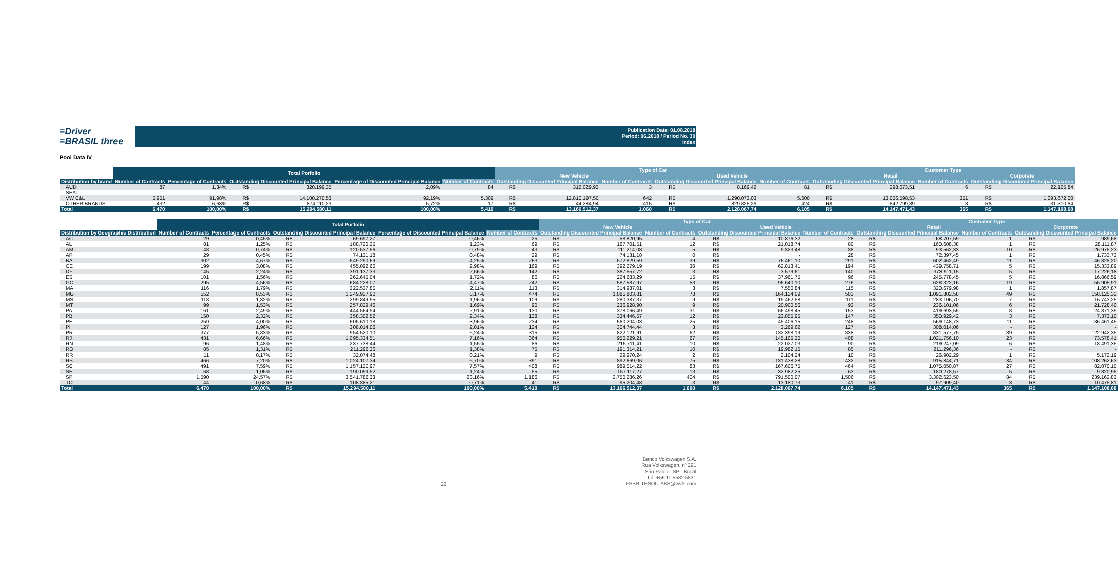≡Driver
≡BRASIL three
Publication Date: 01.08.2018
Period: 06.2018 / Period No. 30
Index
Pool Data IV
| | Total Porfolio | | | | | | Type of Car | | | | | | Customer Type | | | | |
| --- | --- | --- | --- | --- | --- | --- | --- | --- | --- | --- | --- | --- | --- | --- | --- | --- | --- |
| | | | | | | | New Vehicle | | | Used Vehicle | | | Retail | | | Corporate | |
| Distribution by brand | Number of Contracts | Percentage of Contracts | Outstanding Discounted Principal Balance | | Percentage of Discounted Principal Balance | Number of Contracts | Outstanding Discounted Principal Balance | | Number of Contracts | Outstanding Discounted Principal Balance | | Number of Contracts | Outstanding Discounted Principal Balance | | Number of Contracts | Outstanding Discounted Principal Balance | |
| AUDI | 87 | 1,34% | R$ | 320.199,35 | 2,09% | 84 | R$ | 312.029,93 | 3 | R$ | 8.169,42 | 81 | R$ | 298.073,51 | 6 | R$ | 22.125,84 |
| SEAT | | | | | | | | | | | | | | | | | |
| VW C&L | 5.951 | 91,98% | R$ | 14.100.270,53 | 92,19% | 5.309 | R$ | 12.810.197,50 | 642 | R$ | 1.290.073,03 | 5.600 | R$ | 13.006.598,53 | 351 | R$ | 1.093.672,00 |
| OTHER BRANDS | 432 | 6,68% | R$ | 874.110,23 | 5,72% | 17 | R$ | 44.284,94 | 415 | R$ | 829.825,29 | 424 | R$ | 842.799,39 | 8 | R$ | 31.310,84 |
| Total | 6.470 | 100,00% | R$ | 15.294.580,11 | 100,00% | 5.410 | R$ | 13.166.512,37 | 1.060 | R$ | 2.128.067,74 | 6.105 | R$ | 14.147.471,43 | 365 | R$ | 1.147.108,68 |
| | Total Porfolio | | | | | | Type of Car | | | | | | Customer Type | | | | |
| --- | --- | --- | --- | --- | --- | --- | --- | --- | --- | --- | --- | --- | --- | --- | --- | --- | --- |
| | | | | | | | New Vehicle | | | Used Vehicle | | | Retail | | | Corporate | |
| Distribution by Geographic Distribution | Number of Contracts | Percentage of Contracts | Outstanding Discounted Principal Balance | | Percentage of Discounted Principal Balance | Number of Contracts | Outstanding Discounted Principal Balance | | Number of Contracts | Outstanding Discounted Principal Balance | | Number of Contracts | Outstanding Discounted Principal Balance | | Number of Contracts | Outstanding Discounted Principal Balance | |
| AC | 29 | 0,45% | R$ | 69.697,27 | 0,46% | 25 | R$ | 58.820,95 | 4 | R$ | 10.876,32 | 28 | R$ | 68.707,59 | 1 | R$ | 989,68 |
| AL | 81 | 1,25% | R$ | 188.720,25 | 1,23% | 69 | R$ | 167.701,51 | 12 | R$ | 21.018,74 | 80 | R$ | 160.608,38 | 1 | R$ | 28.111,87 |
| AM | 48 | 0,74% | R$ | 120.537,56 | 0,79% | 43 | R$ | 111.214,08 | 5 | R$ | 9.323,48 | 38 | R$ | 93.562,33 | 10 | R$ | 26.975,23 |
| AP | 29 | 0,45% | R$ | 74.131,18 | 0,48% | 29 | R$ | 74.131,18 | 0 | R$ | - | 28 | R$ | 72.397,45 | 1 | R$ | 1.733,73 |
| BA | 302 | 4,67% | R$ | 649.290,69 | 4,25% | 263 | R$ | 572.829,59 | 39 | R$ | 76.461,10 | 291 | R$ | 602.462,49 | 11 | R$ | 46.828,20 |
| CE | 199 | 3,08% | R$ | 455.092,60 | 2,98% | 169 | R$ | 392.279,19 | 30 | R$ | 62.813,41 | 194 | R$ | 439.758,71 | 5 | R$ | 15.333,89 |
| DF | 145 | 2,24% | R$ | 391.137,33 | 2,56% | 142 | R$ | 387.557,72 | 3 | R$ | 3.579,61 | 140 | R$ | 373.911,15 | 5 | R$ | 17.226,18 |
| ES | 101 | 1,56% | R$ | 262.645,04 | 1,72% | 86 | R$ | 224.683,29 | 15 | R$ | 37.961,75 | 96 | R$ | 245.778,45 | 5 | R$ | 16.866,59 |
| GO | 295 | 4,56% | R$ | 684.228,07 | 4,47% | 242 | R$ | 587.587,97 | 53 | R$ | 96.640,10 | 276 | R$ | 628.322,16 | 19 | R$ | 55.905,91 |
| MA | 116 | 1,79% | R$ | 322.537,85 | 2,11% | 113 | R$ | 314.987,01 | 3 | R$ | 7.550,84 | 115 | R$ | 320.679,98 | 1 | R$ | 1.857,87 |
| MG | 552 | 8,53% | R$ | 1.249.927,90 | 8,17% | 474 | R$ | 1.085.803,81 | 78 | R$ | 164.124,09 | 503 | R$ | 1.091.802,58 | 49 | R$ | 158.125,32 |
| MS | 118 | 1,82% | R$ | 299.849,95 | 1,96% | 109 | R$ | 280.387,37 | 9 | R$ | 19.462,58 | 111 | R$ | 283.106,70 | 7 | R$ | 16.743,25 |
| MT | 99 | 1,53% | R$ | 257.829,46 | 1,69% | 90 | R$ | 236.928,90 | 9 | R$ | 20.900,56 | 93 | R$ | 236.101,06 | 6 | R$ | 21.728,40 |
| PA | 161 | 2,49% | R$ | 444.564,94 | 2,91% | 130 | R$ | 378.066,49 | 31 | R$ | 66.498,45 | 153 | R$ | 419.693,55 | 8 | R$ | 24.871,39 |
| PB | 150 | 2,32% | R$ | 358.302,52 | 2,34% | 138 | R$ | 334.446,57 | 12 | R$ | 23.855,95 | 147 | R$ | 350.929,42 | 3 | R$ | 7.373,10 |
| PE | 259 | 4,00% | R$ | 605.610,18 | 3,96% | 234 | R$ | 560.204,03 | 25 | R$ | 45.406,15 | 248 | R$ | 569.148,73 | 11 | R$ | 36.461,45 |
| PI | 127 | 1,96% | R$ | 308.014,06 | 2,01% | 124 | R$ | 304.744,44 | 3 | R$ | 3.269,62 | 127 | R$ | 308.014,06 | - | R$ | - |
| PR | 377 | 5,83% | R$ | 954.520,10 | 6,24% | 315 | R$ | 822.121,91 | 62 | R$ | 132.398,19 | 338 | R$ | 831.577,75 | 39 | R$ | 122.942,35 |
| RJ | 431 | 6,66% | R$ | 1.095.334,51 | 7,16% | 364 | R$ | 950.229,21 | 67 | R$ | 145.105,30 | 408 | R$ | 1.021.756,10 | 23 | R$ | 73.578,41 |
| RN | 96 | 1,48% | R$ | 237.738,44 | 1,55% | 86 | R$ | 215.711,41 | 10 | R$ | 22.027,03 | 90 | R$ | 219.247,09 | 6 | R$ | 18.491,35 |
| RO | 85 | 1,31% | R$ | 211.296,36 | 1,38% | 75 | R$ | 191.314,21 | 10 | R$ | 19.982,15 | 85 | R$ | 211.296,36 | - | R$ | - |
| RR | 11 | 0,17% | R$ | 32.074,48 | 0,21% | 9 | R$ | 29.970,24 | 2 | R$ | 2.104,24 | 10 | R$ | 26.902,29 | 1 | R$ | 5.172,19 |
| RS | 466 | 7,20% | R$ | 1.024.107,34 | 6,70% | 391 | R$ | 892.669,06 | 75 | R$ | 131.438,28 | 432 | R$ | 915.844,71 | 34 | R$ | 108.262,63 |
| SC | 491 | 7,59% | R$ | 1.157.120,97 | 7,57% | 408 | R$ | 989.514,22 | 83 | R$ | 167.606,75 | 464 | R$ | 1.075.050,87 | 27 | R$ | 82.070,10 |
| SE | 68 | 1,05% | R$ | 190.099,52 | 1,24% | 55 | R$ | 157.117,27 | 13 | R$ | 32.982,25 | 63 | R$ | 180.278,57 | 5 | R$ | 9.820,95 |
| SP | 1.590 | 24,57% | R$ | 3.541.786,33 | 23,16% | 1.186 | R$ | 2.750.286,26 | 404 | R$ | 791.500,07 | 1.506 | R$ | 3.302.623,50 | 84 | R$ | 239.162,83 |
| TO | 44 | 0,68% | R$ | 108.385,21 | 0,71% | 41 | R$ | 95.204,48 | 3 | R$ | 13.180,73 | 41 | R$ | 97.909,40 | 3 | R$ | 10.475,81 |
| Total | 6.470 | 100,00% | R$ | 15.294.580,11 | 100,00% | 5.410 | R$ | 13.166.512,37 | 1.060 | R$ | 2.128.067,74 | 6.105 | R$ | 14.147.471,43 | 365 | R$ | 1.147.108,68 |
22
Banco Volkswagen S.A.
Rua Volkswagen, nº 291
São Paulo - SP - Brazil
Tel: +55 11 5582 5831
FSBR-TESOU-ABS@vwfs.com